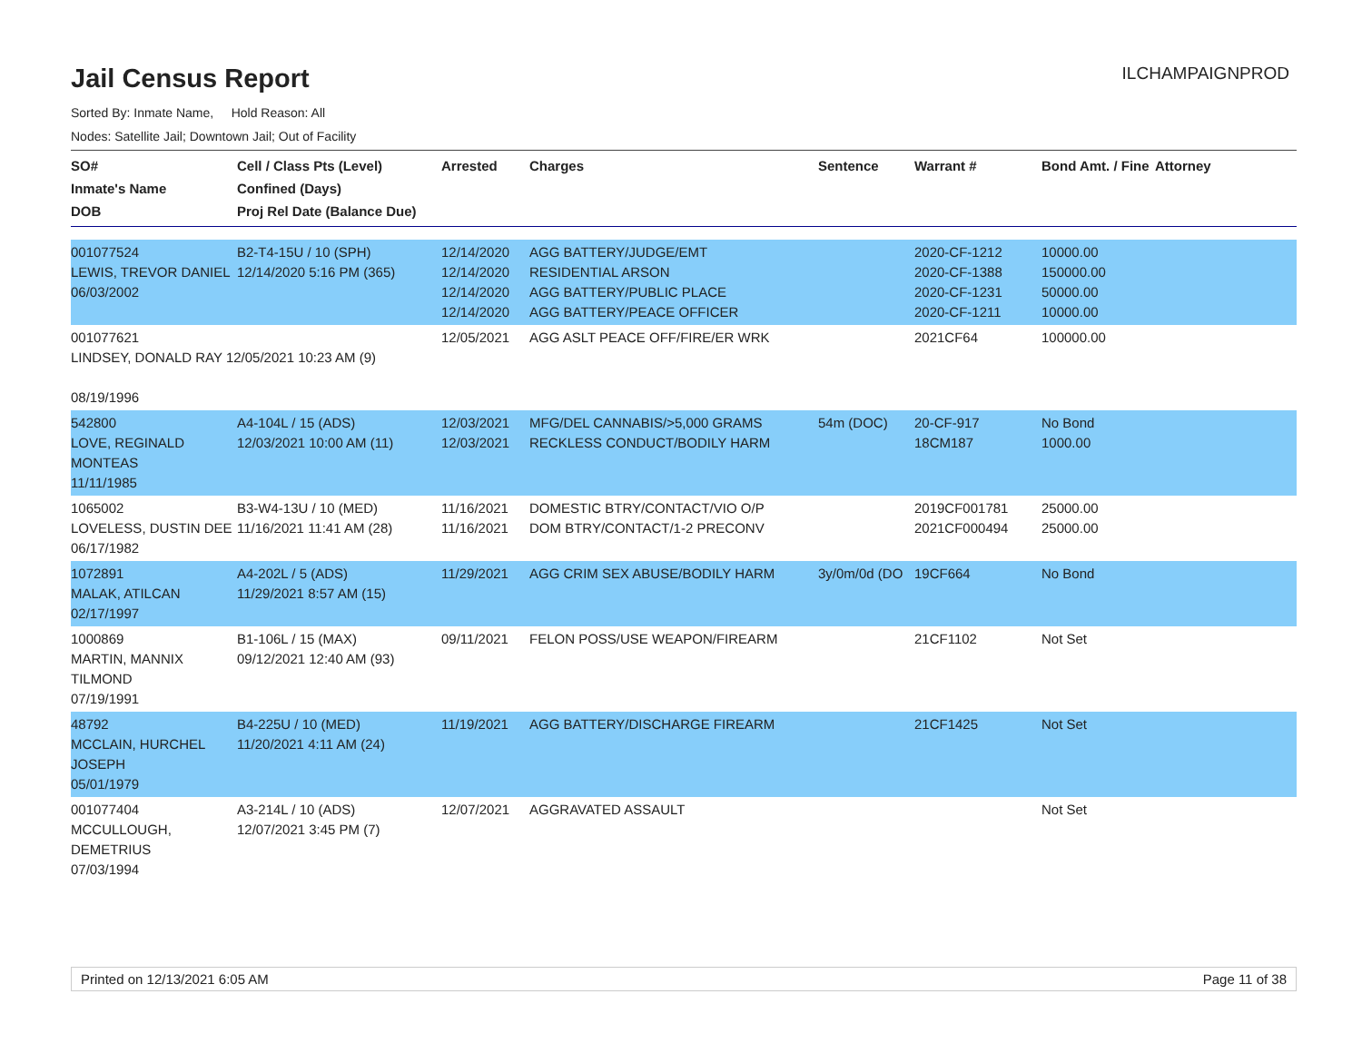Jail Census Report
ILCHAMPAIGNPROD
Sorted By: Inmate Name, Hold Reason: All
Nodes: Satellite Jail; Downtown Jail; Out of Facility
| SO# Inmate's Name DOB | Cell / Class Pts (Level) Confined (Days) Proj Rel Date (Balance Due) | Arrested | Charges | Sentence | Warrant # | Bond Amt. / Fine | Attorney |
| --- | --- | --- | --- | --- | --- | --- | --- |
| 001077524 LEWIS, TREVOR DANIEL 06/03/2002 | B2-T4-15U / 10 (SPH) 12/14/2020 5:16 PM (365) | 12/14/2020 12/14/2020 12/14/2020 12/14/2020 | AGG BATTERY/JUDGE/EMT RESIDENTIAL ARSON AGG BATTERY/PUBLIC PLACE AGG BATTERY/PEACE OFFICER | | 2020-CF-1212 2020-CF-1388 2020-CF-1231 2020-CF-1211 | 10000.00 150000.00 50000.00 10000.00 | |
| 001077621 LINDSEY, DONALD RAY 12/05/2021 10:23 AM (9) 08/19/1996 | | 12/05/2021 | AGG ASLT PEACE OFF/FIRE/ER WRK | | 2021CF64 | 100000.00 | |
| 542800 LOVE, REGINALD MONTEAS 11/11/1985 | A4-104L / 15 (ADS) 12/03/2021 10:00 AM (11) | 12/03/2021 12/03/2021 | MFG/DEL CANNABIS/>5,000 GRAMS RECKLESS CONDUCT/BODILY HARM | 54m (DOC) | 20-CF-917 18CM187 | No Bond 1000.00 | |
| 1065002 LOVELESS, DUSTIN DEE 06/17/1982 | B3-W4-13U / 10 (MED) 11/16/2021 11:41 AM (28) | 11/16/2021 11/16/2021 | DOMESTIC BTRY/CONTACT/VIO O/P DOM BTRY/CONTACT/1-2 PRECONV | | 2019CF001781 2021CF000494 | 25000.00 25000.00 | |
| 1072891 MALAK, ATILCAN 02/17/1997 | A4-202L / 5 (ADS) 11/29/2021 8:57 AM (15) | 11/29/2021 | AGG CRIM SEX ABUSE/BODILY HARM | 3y/0m/0d (DO | 19CF664 | No Bond | |
| 1000869 MARTIN, MANNIX TILMOND 07/19/1991 | B1-106L / 15 (MAX) 09/12/2021 12:40 AM (93) | 09/11/2021 | FELON POSS/USE WEAPON/FIREARM | | 21CF1102 | Not Set | |
| 48792 MCCLAIN, HURCHEL JOSEPH 05/01/1979 | B4-225U / 10 (MED) 11/20/2021 4:11 AM (24) | 11/19/2021 | AGG BATTERY/DISCHARGE FIREARM | | 21CF1425 | Not Set | |
| 001077404 MCCULLOUGH, DEMETRIUS 07/03/1994 | A3-214L / 10 (ADS) 12/07/2021 3:45 PM (7) | 12/07/2021 | AGGRAVATED ASSAULT | | | Not Set | |
Printed on 12/13/2021 6:05 AM Page 11 of 38